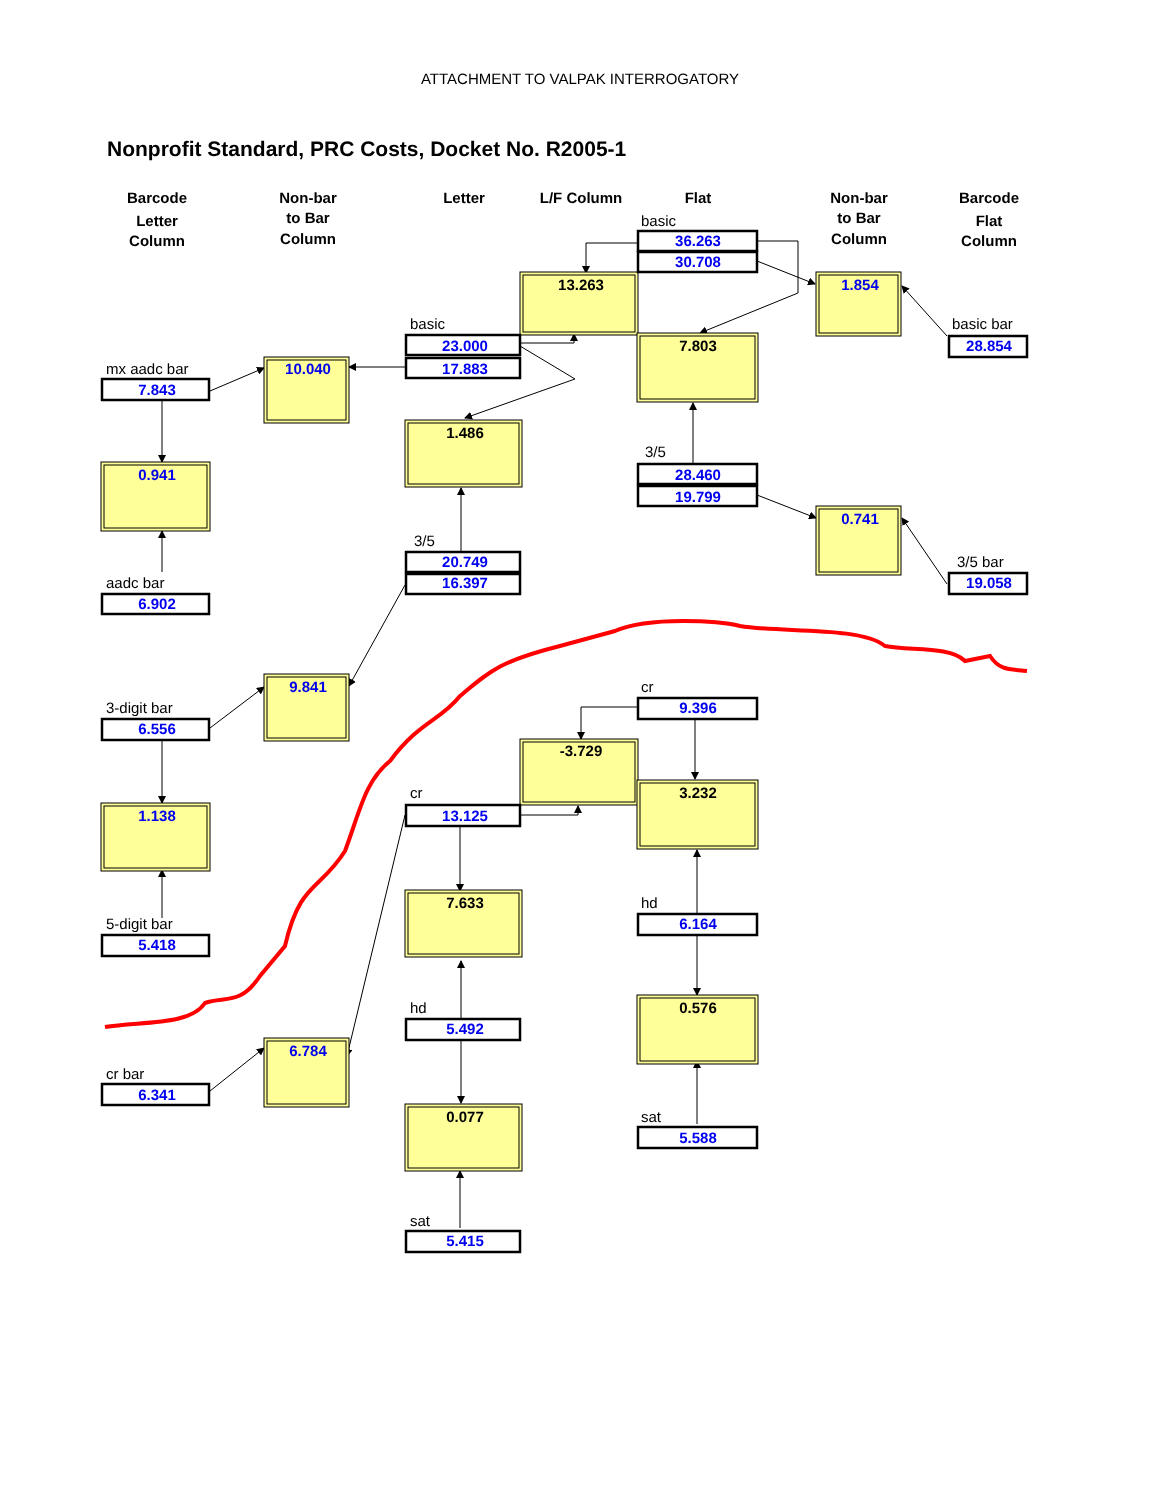ATTACHMENT TO VALPAK INTERROGATORY
Nonprofit Standard, PRC Costs, Docket No. R2005-1
Barcode
Letter
Column
Non-bar
to Bar
Column
Letter
L/F Column
Flat
Non-bar
to Bar
Column
Barcode
Flat
Column
basic
36.263
30.708
13.263
1.854
basic
basic bar
28.854
23.000
17.883
7.803
mx aadc bar
10.040
7.843
1.486
3/5
0.941
28.460
19.799
0.741
3/5
20.749
16.397
3/5 bar
19.058
aadc bar
6.902
cr
9.841
3-digit bar
9.396
6.556
-3.729
cr
3.232
13.125
1.138
7.633
hd
5-digit bar
6.164
5.418
hd
0.576
5.492
6.784
cr bar
6.341
0.077
sat
5.588
sat
5.415